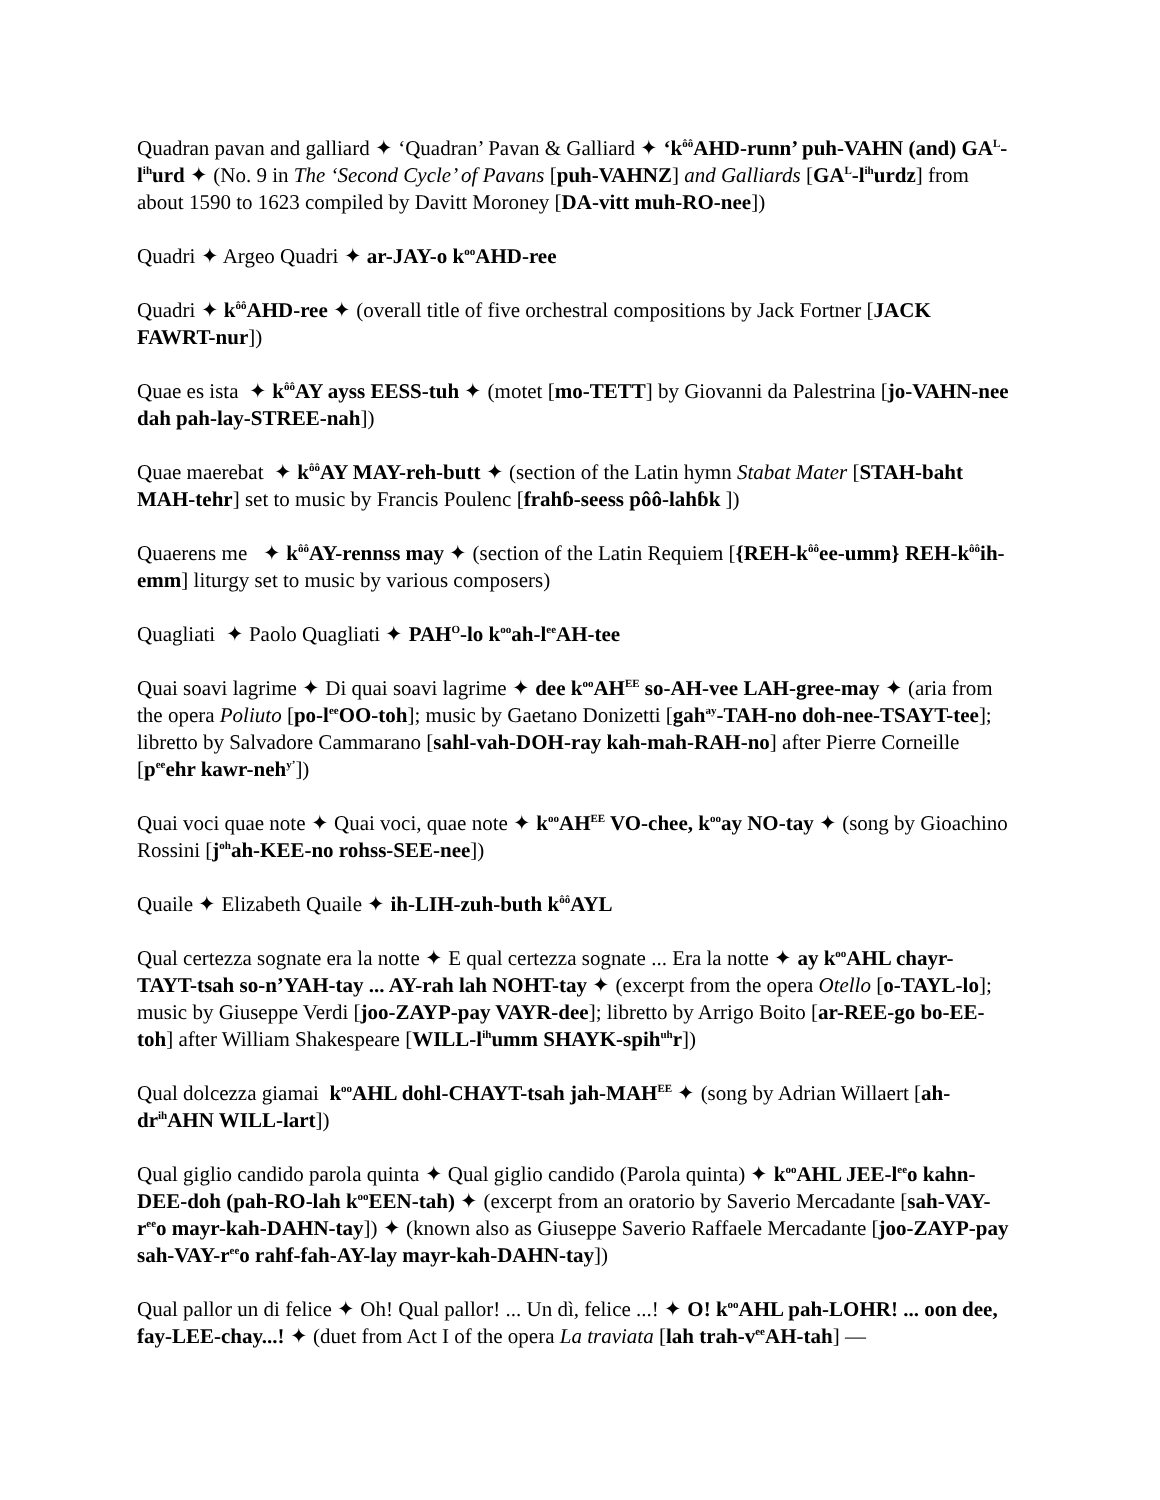Quadran pavan and galliard ✦ ‘Quadran’ Pavan & Galliard ✦ ‘k<sup>ôô</sup>AHD-runn’ puh-VAHN (and) GA<sup>L</sup>-l<sup>ih</sup>urd ✦ (No. 9 in The ‘Second Cycle’ of Pavans [puh-VAHNZ] and Galliards [GA<sup>L</sup>-l<sup>ih</sup>urdz] from about 1590 to 1623 compiled by Davitt Moroney [DA-vitt muh-RO-nee])
Quadri ✦ Argeo Quadri ✦ ar-JAY-o k<sup>oo</sup>AHD-ree
Quadri ✦ k<sup>ôô</sup>AHD-ree ✦ (overall title of five orchestral compositions by Jack Fortner [JACK FAWRT-nur])
Quae es ista ✦ k<sup>ôô</sup>AY ayss EESS-tuh ✦ (motet [mo-TETT] by Giovanni da Palestrina [jo-VAHN-nee dah pah-lay-STREE-nah])
Quae maerebat ✦ k<sup>ôô</sup>AY MAY-reh-butt ✦ (section of the Latin hymn Stabat Mater [STAH-baht MAH-tehr] set to music by Francis Poulenc [frahɓ-seess pôô-lahɓk ])
Quaerens me ✦ k<sup>ôô</sup>AY-rennss may ✦ (section of the Latin Requiem [{REH-k<sup>ôô</sup>ee-umm} REH-k<sup>ôô</sup>ih-emm] liturgy set to music by various composers)
Quagliati ✦ Paolo Quagliati ✦ PAH<sup>O</sup>-lo k<sup>oo</sup>ah-l<sup>ee</sup>AH-tee
Quai soavi lagrime ✦ Di quai soavi lagrime ✦ dee k<sup>oo</sup>AH<sup>EE</sup> so-AH-vee LAH-gree-may ✦ (aria from the opera Poliuto [po-l<sup>ee</sup>OO-toh]; music by Gaetano Donizetti [gah<sup>ay</sup>-TAH-no doh-nee-TSAYT-tee]; libretto by Salvadore Cammarano [sahl-vah-DOH-ray kah-mah-RAH-no] after Pierre Corneille [p<sup>ee</sup>ehr kawr-neh<sup>y’</sup>])
Quai voci quae note ✦ Quai voci, quae note ✦ k<sup>oo</sup>AH<sup>EE</sup> VO-chee, k<sup>oo</sup>ay NO-tay ✦ (song by Gioachino Rossini [j<sup>oh</sup>ah-KEE-no rohss-SEE-nee])
Quaile ✦ Elizabeth Quaile ✦ ih-LIH-zuh-buth k<sup>ôô</sup>AYL
Qual certezza sognate era la notte ✦ E qual certezza sognate ... Era la notte ✦ ay k<sup>oo</sup>AHL chayr-TAYT-tsah so-n’YAH-tay ... AY-rah lah NOHT-tay ✦ (excerpt from the opera Otello [o-TAYL-lo]; music by Giuseppe Verdi [joo-ZAYP-pay VAYR-dee]; libretto by Arrigo Boito [ar-REE-go bo-EE-toh] after William Shakespeare [WILL-l<sup>ih</sup>umm SHAYK-spih<sup>uh</sup>r])
Qual dolcezza giamai k<sup>oo</sup>AHL dohl-CHAYT-tsah jah-MAH<sup>EE</sup> ✦ (song by Adrian Willaert [ah-dr<sup>ih</sup>AHN WILL-lart])
Qual giglio candido parola quinta ✦ Qual giglio candido (Parola quinta) ✦ k<sup>oo</sup>AHL JEE-l<sup>ee</sup>o kahn-DEE-doh (pah-RO-lah k<sup>oo</sup>EEN-tah) ✦ (excerpt from an oratorio by Saverio Mercadante [sah-VAY-r<sup>ee</sup>o mayr-kah-DAHN-tay]) ✦ (known also as Giuseppe Saverio Raffaele Mercadante [joo-ZAYP-pay sah-VAY-r<sup>ee</sup>o rahf-fah-AY-lay mayr-kah-DAHN-tay])
Qual pallor un di felice ✦ Oh! Qual pallor! ... Un dì, felice ...! ✦ O! k<sup>oo</sup>AHL pah-LOHR! ... oon dee, fay-LEE-chay...! ✦ (duet from Act I of the opera La traviata [lah trah-v<sup>ee</sup>AH-tah] —